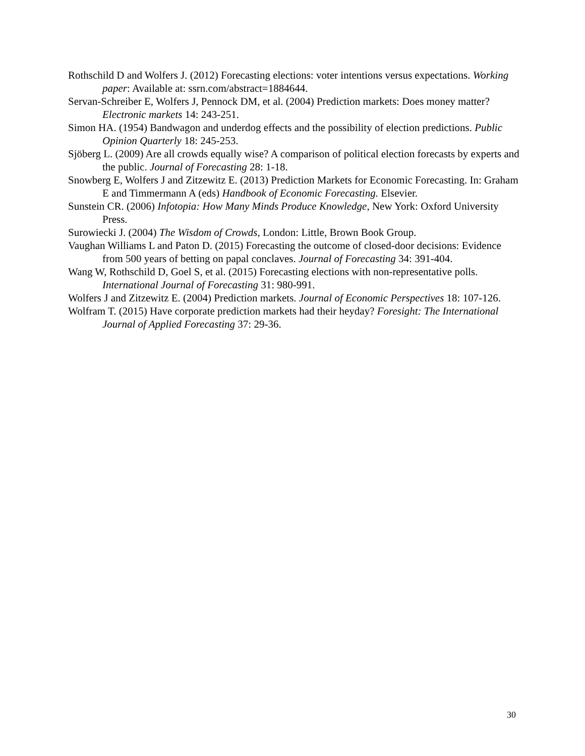Rothschild D and Wolfers J. (2012) Forecasting elections: voter intentions versus expectations. Working paper: Available at: ssrn.com/abstract=1884644.
Servan-Schreiber E, Wolfers J, Pennock DM, et al. (2004) Prediction markets: Does money matter? Electronic markets 14: 243-251.
Simon HA. (1954) Bandwagon and underdog effects and the possibility of election predictions. Public Opinion Quarterly 18: 245-253.
Sjöberg L. (2009) Are all crowds equally wise? A comparison of political election forecasts by experts and the public. Journal of Forecasting 28: 1-18.
Snowberg E, Wolfers J and Zitzewitz E. (2013) Prediction Markets for Economic Forecasting. In: Graham E and Timmermann A (eds) Handbook of Economic Forecasting. Elsevier.
Sunstein CR. (2006) Infotopia: How Many Minds Produce Knowledge, New York: Oxford University Press.
Surowiecki J. (2004) The Wisdom of Crowds, London: Little, Brown Book Group.
Vaughan Williams L and Paton D. (2015) Forecasting the outcome of closed-door decisions: Evidence from 500 years of betting on papal conclaves. Journal of Forecasting 34: 391-404.
Wang W, Rothschild D, Goel S, et al. (2015) Forecasting elections with non-representative polls. International Journal of Forecasting 31: 980-991.
Wolfers J and Zitzewitz E. (2004) Prediction markets. Journal of Economic Perspectives 18: 107-126.
Wolfram T. (2015) Have corporate prediction markets had their heyday? Foresight: The International Journal of Applied Forecasting 37: 29-36.
30